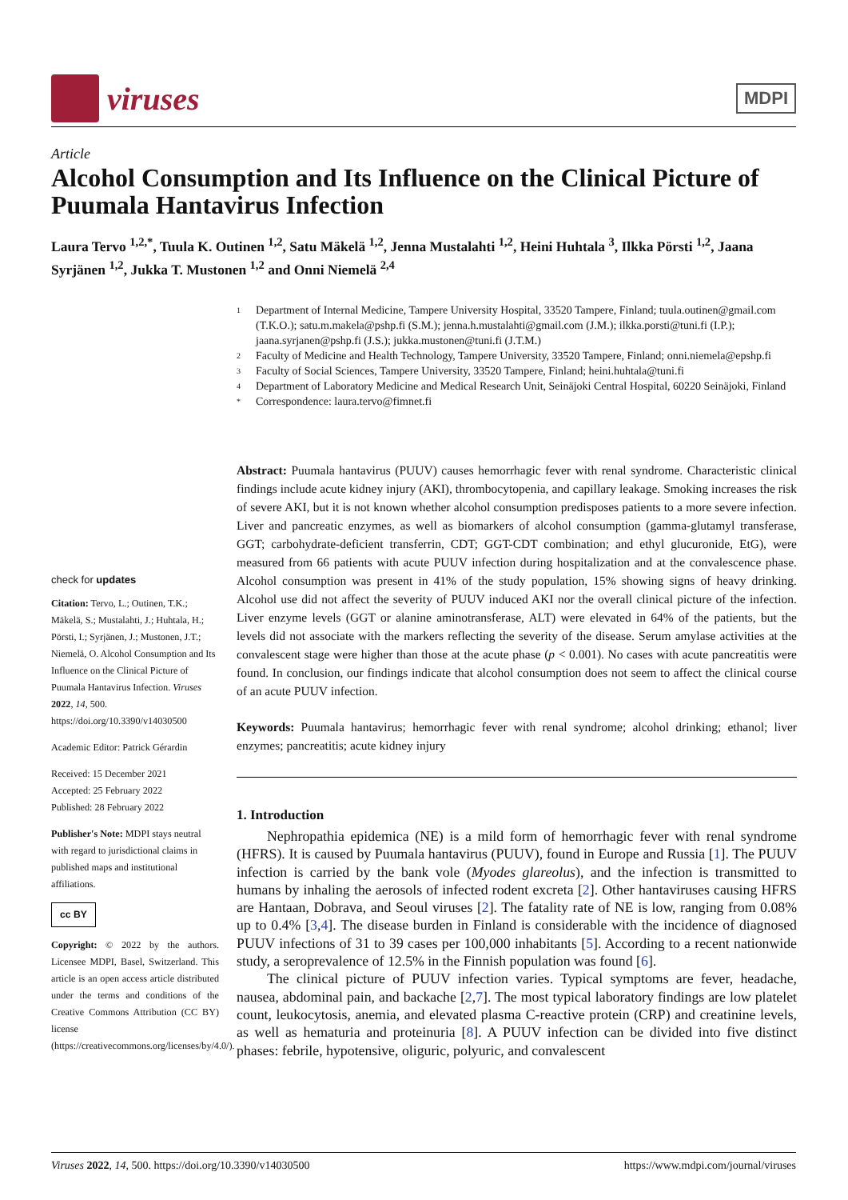viruses
MDPI
Article
Alcohol Consumption and Its Influence on the Clinical Picture of Puumala Hantavirus Infection
Laura Tervo <sup>1,2,*</sup>, Tuula K. Outinen <sup>1,2</sup>, Satu Mäkelä <sup>1,2</sup>, Jenna Mustalahti <sup>1,2</sup>, Heini Huhtala <sup>3</sup>, Ilkka Pörsti <sup>1,2</sup>, Jaana Syrjänen <sup>1,2</sup>, Jukka T. Mustonen <sup>1,2</sup> and Onni Niemelä <sup>2,4</sup>
1
Department of Internal Medicine, Tampere University Hospital, 33520 Tampere, Finland; tuula.outinen@gmail.com (T.K.O.); satu.m.makela@pshp.fi (S.M.); jenna.h.mustalahti@gmail.com (J.M.); ilkka.porsti@tuni.fi (I.P.); jaana.syrjanen@pshp.fi (J.S.); jukka.mustonen@tuni.fi (J.T.M.)
2
Faculty of Medicine and Health Technology, Tampere University, 33520 Tampere, Finland; onni.niemela@epshp.fi
3
Faculty of Social Sciences, Tampere University, 33520 Tampere, Finland; heini.huhtala@tuni.fi
4
Department of Laboratory Medicine and Medical Research Unit, Seinäjoki Central Hospital, 60220 Seinäjoki, Finland
*
Correspondence: laura.tervo@fimnet.fi
check for updates
Citation: Tervo, L.; Outinen, T.K.; Mäkelä, S.; Mustalahti, J.; Huhtala, H.; Pörsti, I.; Syrjänen, J.; Mustonen, J.T.; Niemelä, O. Alcohol Consumption and Its Influence on the Clinical Picture of Puumala Hantavirus Infection. Viruses 2022, 14, 500. https://doi.org/10.3390/v14030500
Academic Editor: Patrick Gérardin
Received: 15 December 2021
Accepted: 25 February 2022
Published: 28 February 2022
Publisher's Note: MDPI stays neutral with regard to jurisdictional claims in published maps and institutional affiliations.
cc BY
Copyright: © 2022 by the authors. Licensee MDPI, Basel, Switzerland. This article is an open access article distributed under the terms and conditions of the Creative Commons Attribution (CC BY) license (https://creativecommons.org/licenses/by/4.0/).
Abstract: Puumala hantavirus (PUUV) causes hemorrhagic fever with renal syndrome. Characteristic clinical findings include acute kidney injury (AKI), thrombocytopenia, and capillary leakage. Smoking increases the risk of severe AKI, but it is not known whether alcohol consumption predisposes patients to a more severe infection. Liver and pancreatic enzymes, as well as biomarkers of alcohol consumption (gamma-glutamyl transferase, GGT; carbohydrate-deficient transferrin, CDT; GGT-CDT combination; and ethyl glucuronide, EtG), were measured from 66 patients with acute PUUV infection during hospitalization and at the convalescence phase. Alcohol consumption was present in 41% of the study population, 15% showing signs of heavy drinking. Alcohol use did not affect the severity of PUUV induced AKI nor the overall clinical picture of the infection. Liver enzyme levels (GGT or alanine aminotransferase, ALT) were elevated in 64% of the patients, but the levels did not associate with the markers reflecting the severity of the disease. Serum amylase activities at the convalescent stage were higher than those at the acute phase (p < 0.001). No cases with acute pancreatitis were found. In conclusion, our findings indicate that alcohol consumption does not seem to affect the clinical course of an acute PUUV infection.
Keywords: Puumala hantavirus; hemorrhagic fever with renal syndrome; alcohol drinking; ethanol; liver enzymes; pancreatitis; acute kidney injury
1. Introduction
Nephropathia epidemica (NE) is a mild form of hemorrhagic fever with renal syndrome (HFRS). It is caused by Puumala hantavirus (PUUV), found in Europe and Russia [1]. The PUUV infection is carried by the bank vole (Myodes glareolus), and the infection is transmitted to humans by inhaling the aerosols of infected rodent excreta [2]. Other hantaviruses causing HFRS are Hantaan, Dobrava, and Seoul viruses [2]. The fatality rate of NE is low, ranging from 0.08% up to 0.4% [3,4]. The disease burden in Finland is considerable with the incidence of diagnosed PUUV infections of 31 to 39 cases per 100,000 inhabitants [5]. According to a recent nationwide study, a seroprevalence of 12.5% in the Finnish population was found [6].
The clinical picture of PUUV infection varies. Typical symptoms are fever, headache, nausea, abdominal pain, and backache [2,7]. The most typical laboratory findings are low platelet count, leukocytosis, anemia, and elevated plasma C-reactive protein (CRP) and creatinine levels, as well as hematuria and proteinuria [8]. A PUUV infection can be divided into five distinct phases: febrile, hypotensive, oliguric, polyuric, and convalescent
Viruses 2022, 14, 500. https://doi.org/10.3390/v14030500 https://www.mdpi.com/journal/viruses